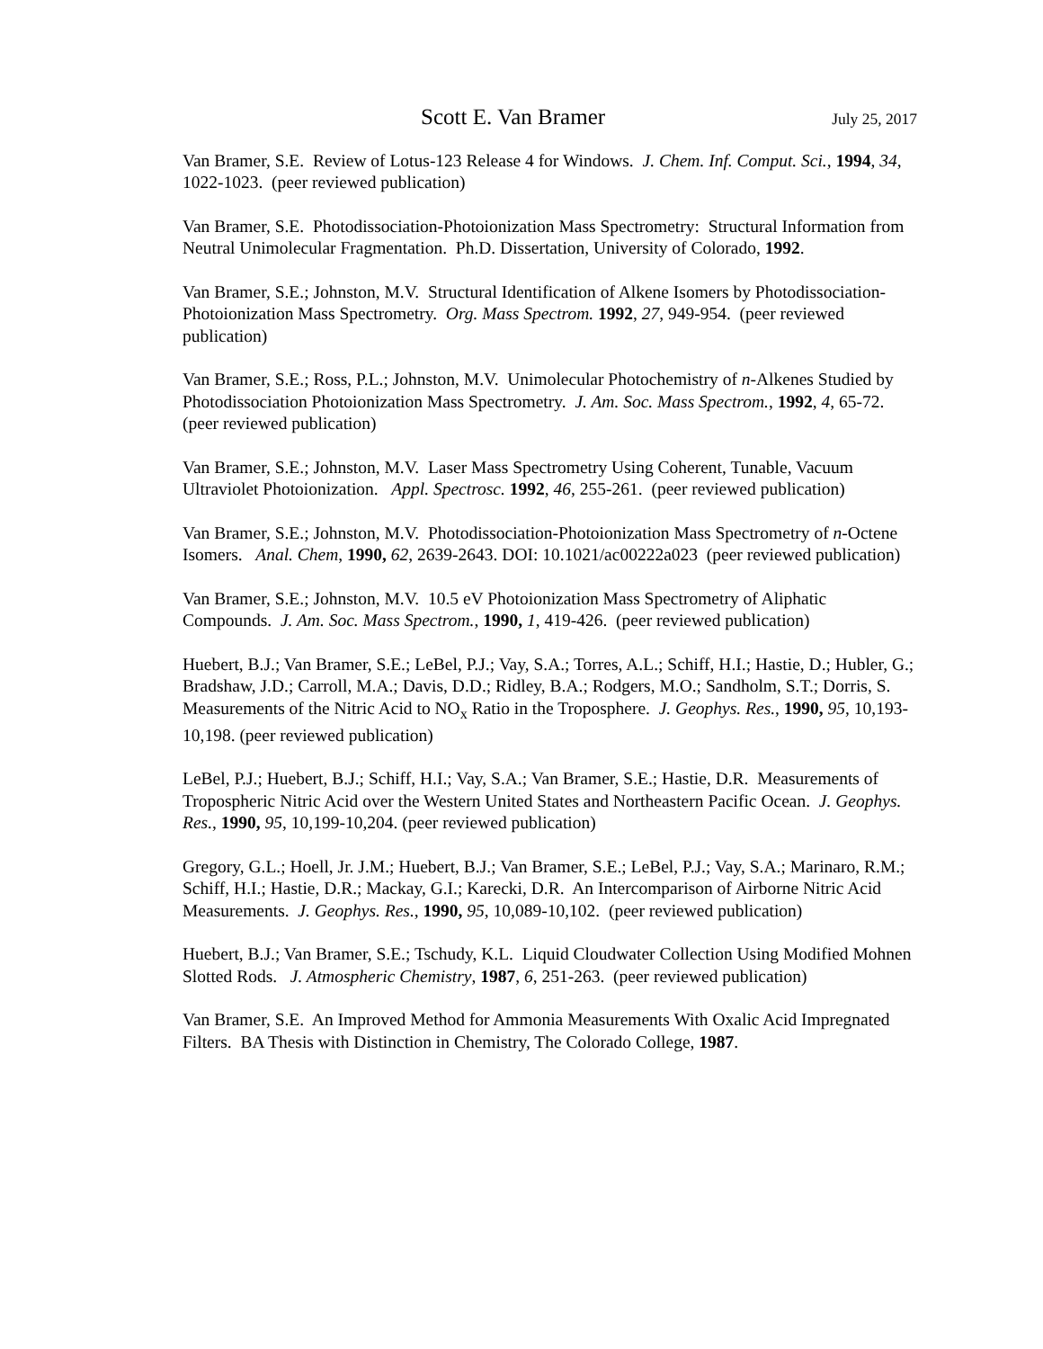Scott E. Van Bramer July 25, 2017
Van Bramer, S.E. Review of Lotus-123 Release 4 for Windows. J. Chem. Inf. Comput. Sci., 1994, 34, 1022-1023. (peer reviewed publication)
Van Bramer, S.E. Photodissociation-Photoionization Mass Spectrometry: Structural Information from Neutral Unimolecular Fragmentation. Ph.D. Dissertation, University of Colorado, 1992.
Van Bramer, S.E.; Johnston, M.V. Structural Identification of Alkene Isomers by Photodissociation-Photoionization Mass Spectrometry. Org. Mass Spectrom. 1992, 27, 949-954. (peer reviewed publication)
Van Bramer, S.E.; Ross, P.L.; Johnston, M.V. Unimolecular Photochemistry of n-Alkenes Studied by Photodissociation Photoionization Mass Spectrometry. J. Am. Soc. Mass Spectrom., 1992, 4, 65-72. (peer reviewed publication)
Van Bramer, S.E.; Johnston, M.V. Laser Mass Spectrometry Using Coherent, Tunable, Vacuum Ultraviolet Photoionization. Appl. Spectrosc. 1992, 46, 255-261. (peer reviewed publication)
Van Bramer, S.E.; Johnston, M.V. Photodissociation-Photoionization Mass Spectrometry of n-Octene Isomers. Anal. Chem, 1990, 62, 2639-2643. DOI: 10.1021/ac00222a023 (peer reviewed publication)
Van Bramer, S.E.; Johnston, M.V. 10.5 eV Photoionization Mass Spectrometry of Aliphatic Compounds. J. Am. Soc. Mass Spectrom., 1990, 1, 419-426. (peer reviewed publication)
Huebert, B.J.; Van Bramer, S.E.; LeBel, P.J.; Vay, S.A.; Torres, A.L.; Schiff, H.I.; Hastie, D.; Hubler, G.; Bradshaw, J.D.; Carroll, M.A.; Davis, D.D.; Ridley, B.A.; Rodgers, M.O.; Sandholm, S.T.; Dorris, S. Measurements of the Nitric Acid to NO<sub>x</sub> Ratio in the Troposphere. J. Geophys. Res., 1990, 95, 10,193-10,198. (peer reviewed publication)
LeBel, P.J.; Huebert, B.J.; Schiff, H.I.; Vay, S.A.; Van Bramer, S.E.; Hastie, D.R. Measurements of Tropospheric Nitric Acid over the Western United States and Northeastern Pacific Ocean. J. Geophys. Res., 1990, 95, 10,199-10,204. (peer reviewed publication)
Gregory, G.L.; Hoell, Jr. J.M.; Huebert, B.J.; Van Bramer, S.E.; LeBel, P.J.; Vay, S.A.; Marinaro, R.M.; Schiff, H.I.; Hastie, D.R.; Mackay, G.I.; Karecki, D.R. An Intercomparison of Airborne Nitric Acid Measurements. J. Geophys. Res., 1990, 95, 10,089-10,102. (peer reviewed publication)
Huebert, B.J.; Van Bramer, S.E.; Tschudy, K.L. Liquid Cloudwater Collection Using Modified Mohnen Slotted Rods. J. Atmospheric Chemistry, 1987, 6, 251-263. (peer reviewed publication)
Van Bramer, S.E. An Improved Method for Ammonia Measurements With Oxalic Acid Impregnated Filters. BA Thesis with Distinction in Chemistry, The Colorado College, 1987.